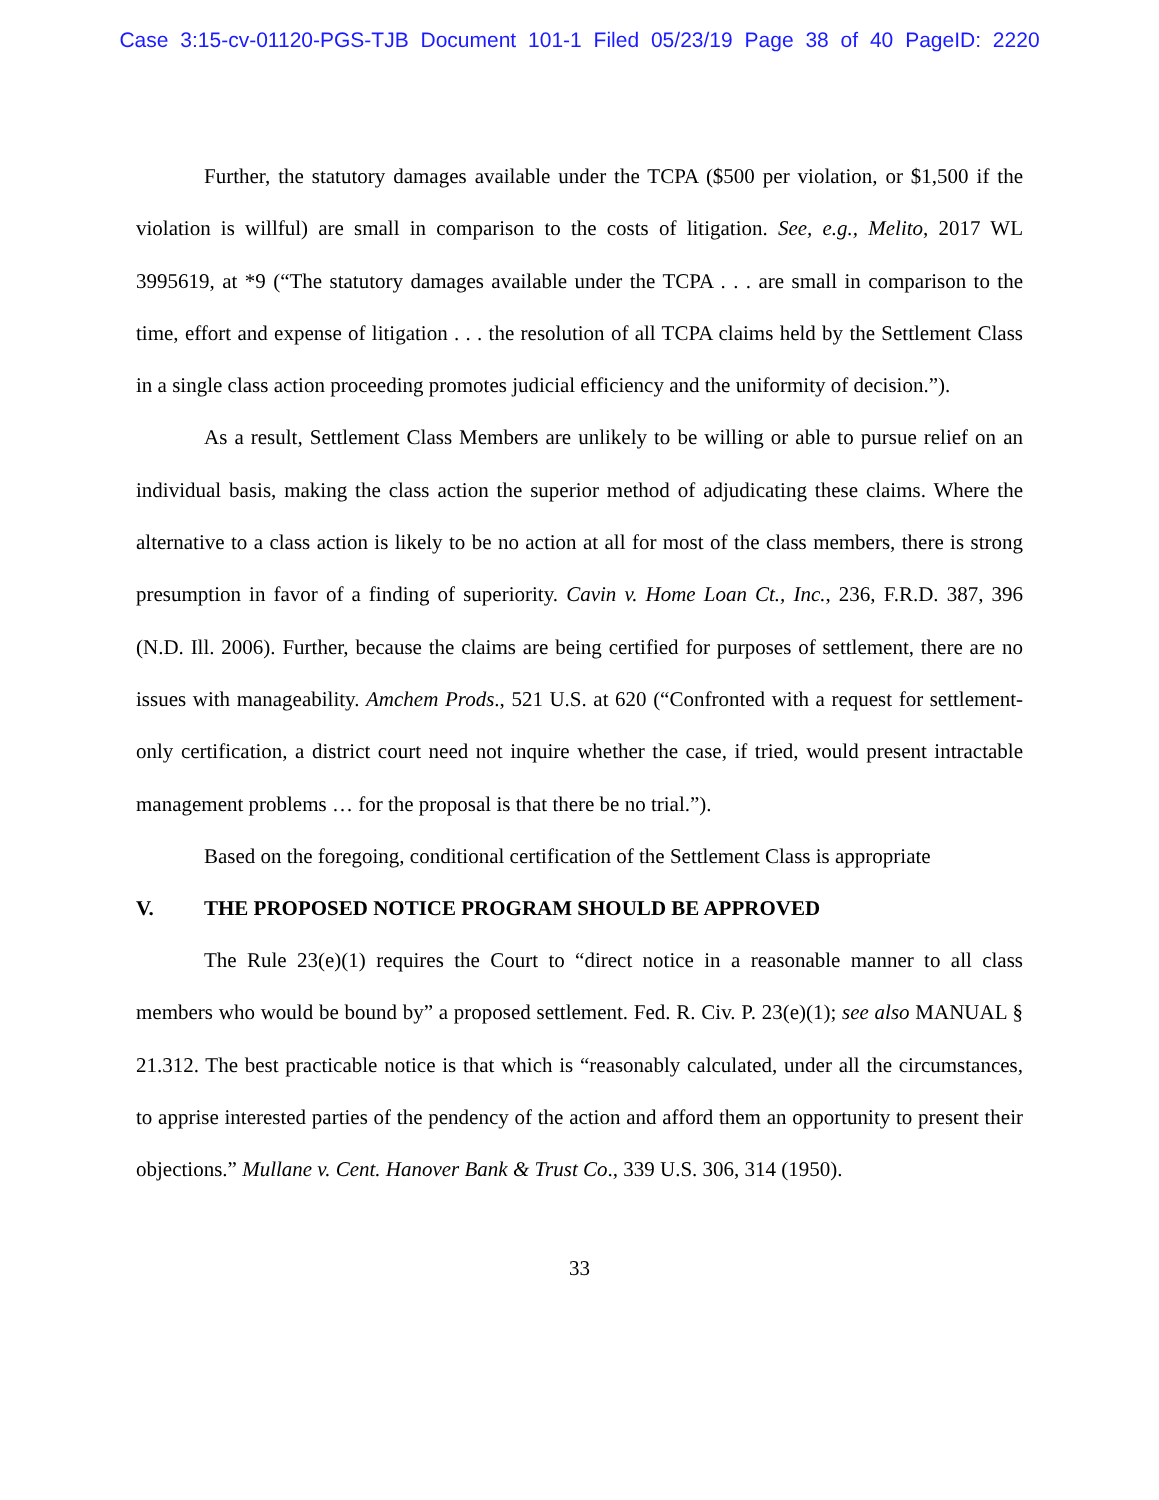Case 3:15-cv-01120-PGS-TJB Document 101-1 Filed 05/23/19 Page 38 of 40 PageID: 2220
Further, the statutory damages available under the TCPA ($500 per violation, or $1,500 if the violation is willful) are small in comparison to the costs of litigation. See, e.g., Melito, 2017 WL 3995619, at *9 (“The statutory damages available under the TCPA . . . are small in comparison to the time, effort and expense of litigation . . . the resolution of all TCPA claims held by the Settlement Class in a single class action proceeding promotes judicial efficiency and the uniformity of decision.”).
As a result, Settlement Class Members are unlikely to be willing or able to pursue relief on an individual basis, making the class action the superior method of adjudicating these claims. Where the alternative to a class action is likely to be no action at all for most of the class members, there is strong presumption in favor of a finding of superiority. Cavin v. Home Loan Ct., Inc., 236, F.R.D. 387, 396 (N.D. Ill. 2006). Further, because the claims are being certified for purposes of settlement, there are no issues with manageability. Amchem Prods., 521 U.S. at 620 (“Confronted with a request for settlement-only certification, a district court need not inquire whether the case, if tried, would present intractable management problems … for the proposal is that there be no trial.”).
Based on the foregoing, conditional certification of the Settlement Class is appropriate
V. THE PROPOSED NOTICE PROGRAM SHOULD BE APPROVED
The Rule 23(e)(1) requires the Court to “direct notice in a reasonable manner to all class members who would be bound by” a proposed settlement. Fed. R. Civ. P. 23(e)(1); see also MANUAL § 21.312. The best practicable notice is that which is “reasonably calculated, under all the circumstances, to apprise interested parties of the pendency of the action and afford them an opportunity to present their objections.” Mullane v. Cent. Hanover Bank & Trust Co., 339 U.S. 306, 314 (1950).
33